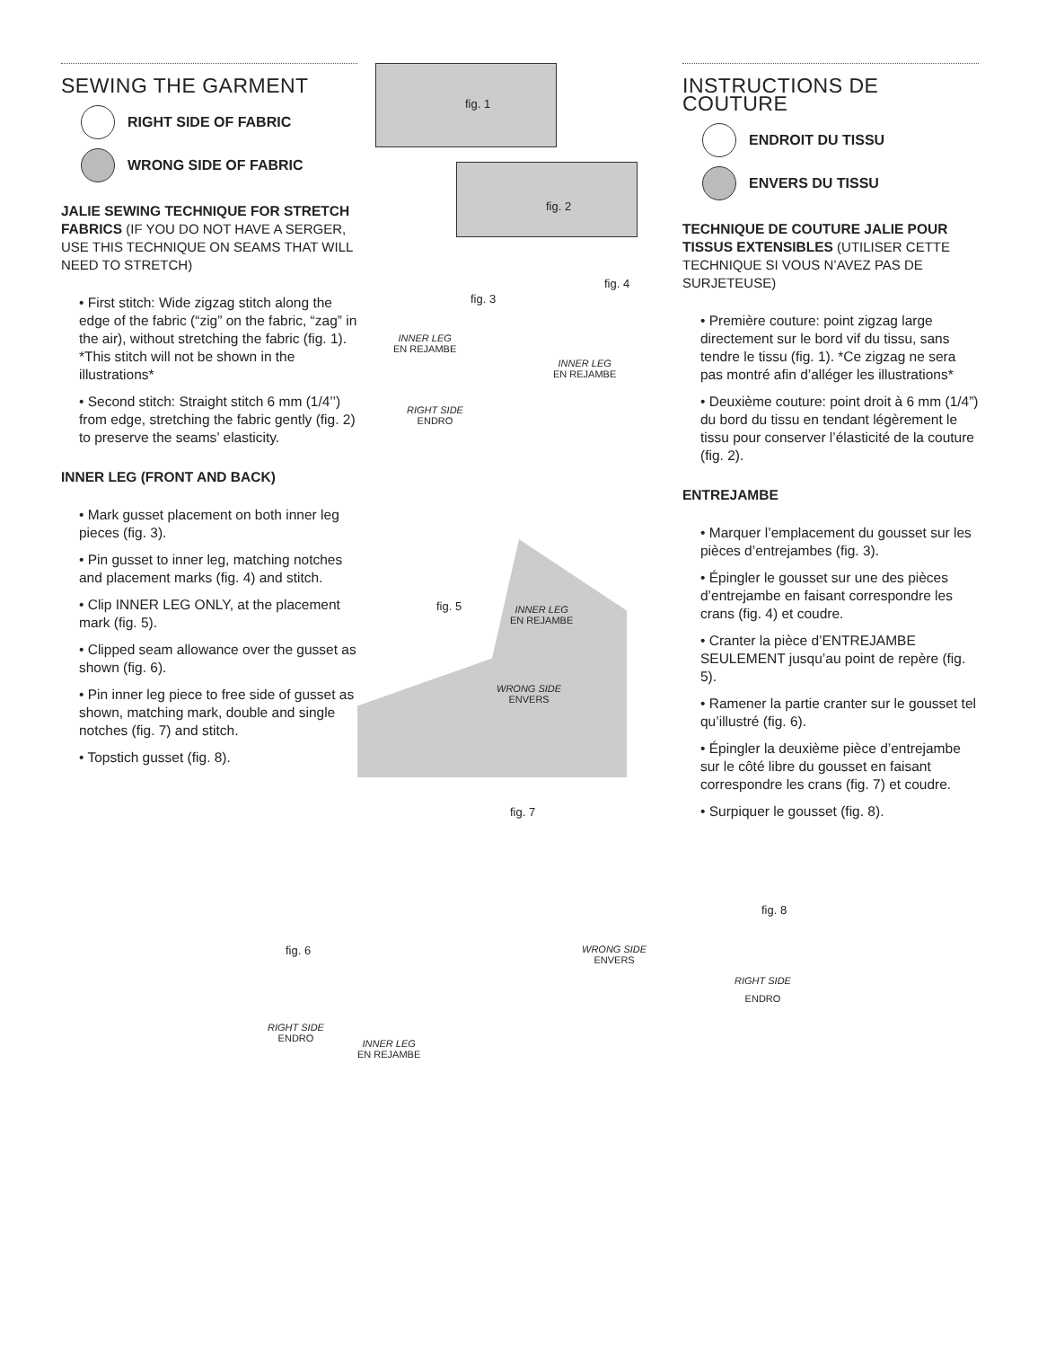SEWING THE GARMENT
RIGHT SIDE OF FABRIC
WRONG SIDE OF FABRIC
JALIE SEWING TECHNIQUE FOR STRETCH FABRICS (IF YOU DO NOT HAVE A SERGER, USE THIS TECHNIQUE ON SEAMS THAT WILL NEED TO STRETCH)
• First stitch: Wide zigzag stitch along the edge of the fabric (“zig” on the fabric, “zag” in the air), without stretching the fabric (fig. 1). *This stitch will not be shown in the illustrations*
• Second stitch: Straight stitch 6 mm (1/4’’) from edge, stretching the fabric gently (fig. 2) to preserve the seams’ elasticity.
INNER LEG (FRONT AND BACK)
• Mark gusset placement on both inner leg pieces (fig. 3).
• Pin gusset to inner leg, matching notches and placement marks (fig. 4) and stitch.
• Clip INNER LEG ONLY, at the placement mark (fig. 5).
• Clipped seam allowance over the gusset as shown (fig. 6).
• Pin inner leg piece to free side of gusset as shown, matching mark, double and single notches (fig. 7) and stitch.
• Topstich gusset (fig. 8).
fig. 1
fig. 2
fig. 3
INNER LEG
EN REJAMBE
RIGHT SIDE
ENDRO
fig. 4
INNER LEG
EN REJAMBE
fig. 5
INNER LEG
EN REJAMBE
WRONG SIDE
ENVERS
fig. 7
fig. 6
RIGHT SIDE
ENDRO
INNER LEG
EN REJAMBE
WRONG SIDE
ENVERS
INSTRUCTIONS DE COUTURE
ENDROIT DU TISSU
ENVERS DU TISSU
TECHNIQUE DE COUTURE JALIE POUR TISSUS EXTENSIBLES (UTILISER CETTE TECHNIQUE SI VOUS N’AVEZ PAS DE SURJETEUSE)
• Première couture: point zigzag large directement sur le bord vif du tissu, sans tendre le tissu (fig. 1). *Ce zigzag ne sera pas montré afin d’alléger les illustrations*
• Deuxième couture: point droit à 6 mm (1/4”) du bord du tissu en tendant légèrement le tissu pour conserver l’élasticité de la couture (fig. 2).
ENTREJAMBE
• Marquer l’emplacement du gousset sur les pièces d’entrejambes (fig. 3).
• Épingler le gousset sur une des pièces d’entrejambe en faisant correspondre les crans (fig. 4) et coudre.
• Cranter la pièce d’ENTREJAMBE SEULEMENT jusqu’au point de repère (fig. 5).
• Ramener la partie cranter sur le gousset tel qu’illustré (fig. 6).
• Épingler la deuxième pièce d’entrejambe sur le côté libre du gousset en faisant correspondre les crans (fig. 7) et coudre.
• Surpiquer le gousset (fig. 8).
fig. 8
RIGHT SIDE
ENDRO